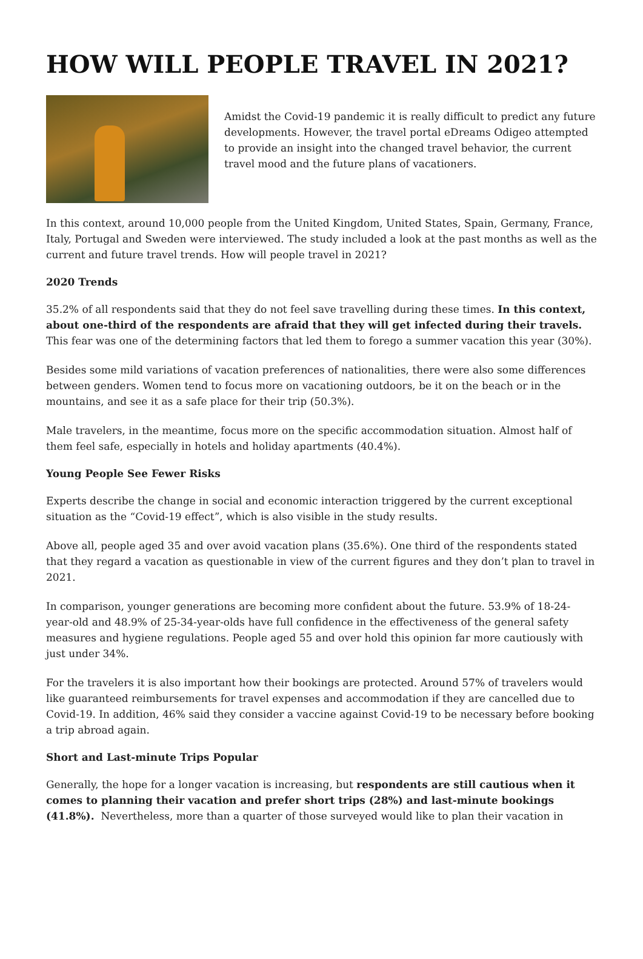HOW WILL PEOPLE TRAVEL IN 2021?
Amidst the Covid-19 pandemic it is really difficult to predict any future developments. However, the travel portal eDreams Odigeo attempted to provide an insight into the changed travel behavior, the current travel mood and the future plans of vacationers.
In this context, around 10,000 people from the United Kingdom, United States, Spain, Germany, France, Italy, Portugal and Sweden were interviewed. The study included a look at the past months as well as the current and future travel trends. How will people travel in 2021?
2020 Trends
35.2% of all respondents said that they do not feel save travelling during these times. In this context, about one-third of the respondents are afraid that they will get infected during their travels. This fear was one of the determining factors that led them to forego a summer vacation this year (30%).
Besides some mild variations of vacation preferences of nationalities, there were also some differences between genders. Women tend to focus more on vacationing outdoors, be it on the beach or in the mountains, and see it as a safe place for their trip (50.3%).
Male travelers, in the meantime, focus more on the specific accommodation situation. Almost half of them feel safe, especially in hotels and holiday apartments (40.4%).
Young People See Fewer Risks
Experts describe the change in social and economic interaction triggered by the current exceptional situation as the “Covid-19 effect”, which is also visible in the study results.
Above all, people aged 35 and over avoid vacation plans (35.6%). One third of the respondents stated that they regard a vacation as questionable in view of the current figures and they don’t plan to travel in 2021.
In comparison, younger generations are becoming more confident about the future. 53.9% of 18-24-year-old and 48.9% of 25-34-year-olds have full confidence in the effectiveness of the general safety measures and hygiene regulations. People aged 55 and over hold this opinion far more cautiously with just under 34%.
For the travelers it is also important how their bookings are protected. Around 57% of travelers would like guaranteed reimbursements for travel expenses and accommodation if they are cancelled due to Covid-19. In addition, 46% said they consider a vaccine against Covid-19 to be necessary before booking a trip abroad again.
Short and Last-minute Trips Popular
Generally, the hope for a longer vacation is increasing, but respondents are still cautious when it comes to planning their vacation and prefer short trips (28%) and last-minute bookings (41.8%). Nevertheless, more than a quarter of those surveyed would like to plan their vacation in